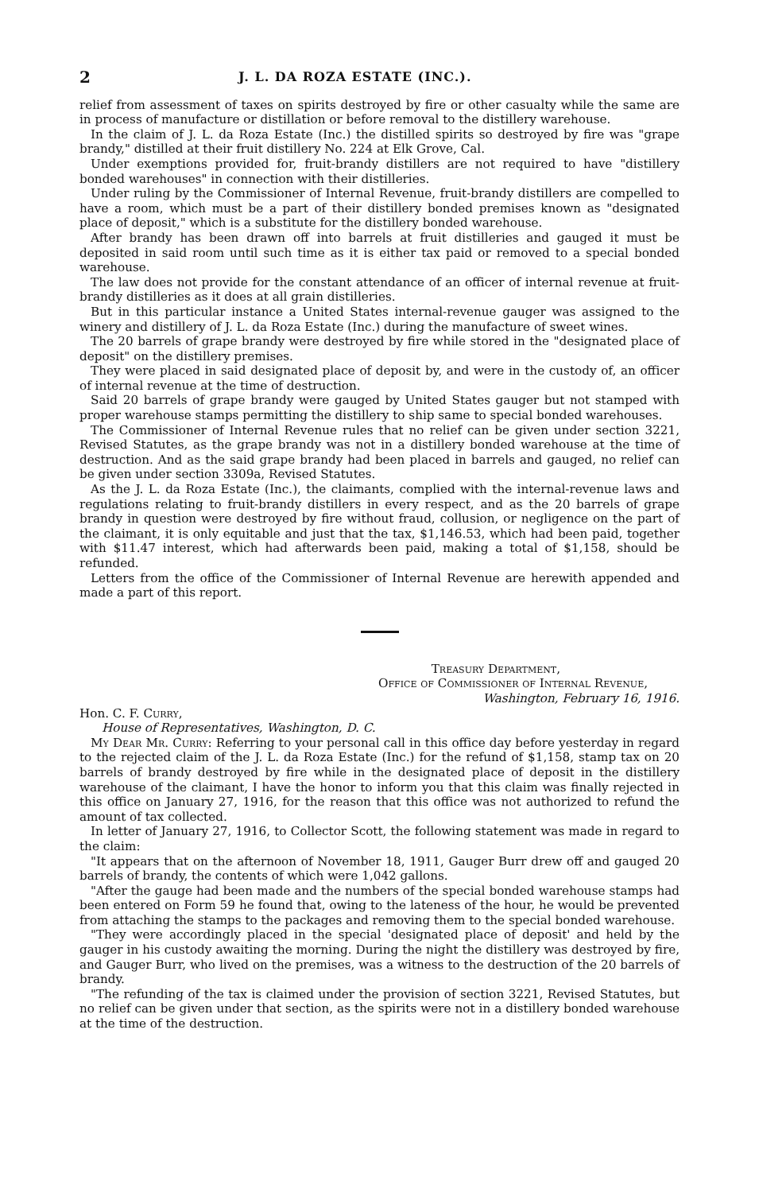2 J. L. DA ROZA ESTATE (INC.).
relief from assessment of taxes on spirits destroyed by fire or other casualty while the same are in process of manufacture or distillation or before removal to the distillery warehouse.
In the claim of J. L. da Roza Estate (Inc.) the distilled spirits so destroyed by fire was "grape brandy," distilled at their fruit distillery No. 224 at Elk Grove, Cal.
Under exemptions provided for, fruit-brandy distillers are not required to have "distillery bonded warehouses" in connection with their distilleries.
Under ruling by the Commissioner of Internal Revenue, fruit-brandy distillers are compelled to have a room, which must be a part of their distillery bonded premises known as "designated place of deposit," which is a substitute for the distillery bonded warehouse.
After brandy has been drawn off into barrels at fruit distilleries and gauged it must be deposited in said room until such time as it is either tax paid or removed to a special bonded warehouse.
The law does not provide for the constant attendance of an officer of internal revenue at fruit-brandy distilleries as it does at all grain distilleries.
But in this particular instance a United States internal-revenue gauger was assigned to the winery and distillery of J. L. da Roza Estate (Inc.) during the manufacture of sweet wines.
The 20 barrels of grape brandy were destroyed by fire while stored in the "designated place of deposit" on the distillery premises.
They were placed in said designated place of deposit by, and were in the custody of, an officer of internal revenue at the time of destruction.
Said 20 barrels of grape brandy were gauged by United States gauger but not stamped with proper warehouse stamps permitting the distillery to ship same to special bonded warehouses.
The Commissioner of Internal Revenue rules that no relief can be given under section 3221, Revised Statutes, as the grape brandy was not in a distillery bonded warehouse at the time of destruction. And as the said grape brandy had been placed in barrels and gauged, no relief can be given under section 3309a, Revised Statutes.
As the J. L. da Roza Estate (Inc.), the claimants, complied with the internal-revenue laws and regulations relating to fruit-brandy distillers in every respect, and as the 20 barrels of grape brandy in question were destroyed by fire without fraud, collusion, or negligence on the part of the claimant, it is only equitable and just that the tax, $1,146.53, which had been paid, together with $11.47 interest, which had afterwards been paid, making a total of $1,158, should be refunded.
Letters from the office of the Commissioner of Internal Revenue are herewith appended and made a part of this report.
Treasury Department,
Office of Commissioner of Internal Revenue,
Washington, February 16, 1916.
Hon. C. F. Curry,
House of Representatives, Washington, D. C.
My Dear Mr. Curry: Referring to your personal call in this office day before yesterday in regard to the rejected claim of the J. L. da Roza Estate (Inc.) for the refund of $1,158, stamp tax on 20 barrels of brandy destroyed by fire while in the designated place of deposit in the distillery warehouse of the claimant, I have the honor to inform you that this claim was finally rejected in this office on January 27, 1916, for the reason that this office was not authorized to refund the amount of tax collected.
In letter of January 27, 1916, to Collector Scott, the following statement was made in regard to the claim:
"It appears that on the afternoon of November 18, 1911, Gauger Burr drew off and gauged 20 barrels of brandy, the contents of which were 1,042 gallons.
"After the gauge had been made and the numbers of the special bonded warehouse stamps had been entered on Form 59 he found that, owing to the lateness of the hour, he would be prevented from attaching the stamps to the packages and removing them to the special bonded warehouse.
"They were accordingly placed in the special 'designated place of deposit' and held by the gauger in his custody awaiting the morning. During the night the distillery was destroyed by fire, and Gauger Burr, who lived on the premises, was a witness to the destruction of the 20 barrels of brandy.
"The refunding of the tax is claimed under the provision of section 3221, Revised Statutes, but no relief can be given under that section, as the spirits were not in a distillery bonded warehouse at the time of the destruction.